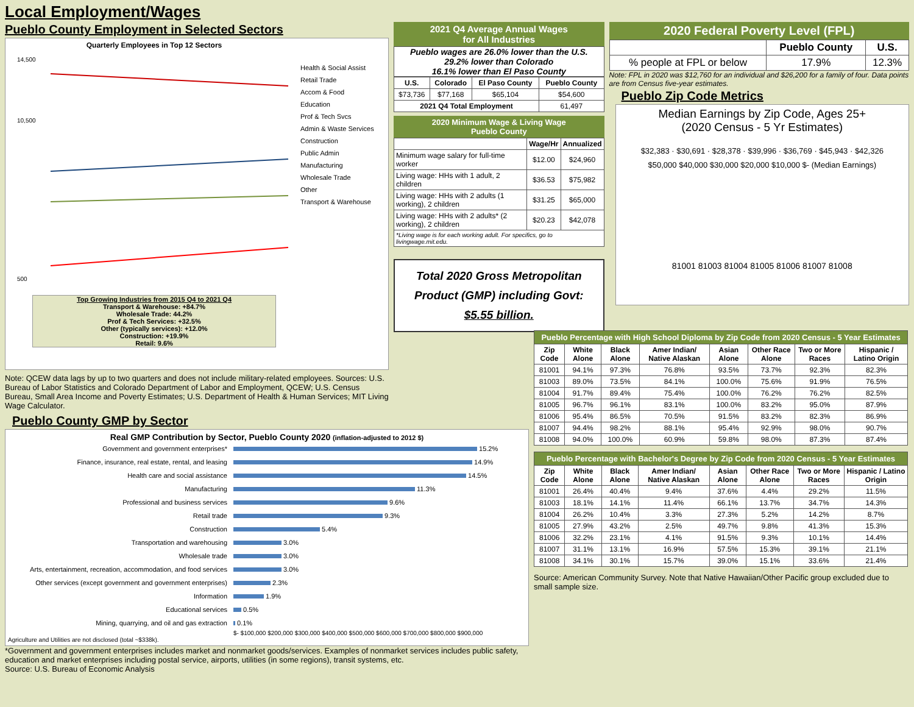Local Employment/Wages
Pueblo County Employment in Selected Sectors
Quarterly Employees in Top 12 Sectors
14,500
10,500
500
Top Growing Industries from 2015 Q4 to 2021 Q4
Transport & Warehouse: +84.7%
Wholesale Trade: 44.2%
Prof & Tech Services: +32.5%
Other (typically services): +12.0%
Construction: +19.9%
Retail: 9.6%
Health & Social Assist
Retail Trade
Accom & Food
Education
Prof & Tech Svcs
Admin & Waste Services
Construction
Public Admin
Manufacturing
Wholesale Trade
Other
Transport & Warehouse
Note: QCEW data lags by up to two quarters and does not include military-related employees. Sources: U.S. Bureau of Labor Statistics and Colorado Department of Labor and Employment, QCEW; U.S. Census Bureau, Small Area Income and Poverty Estimates; U.S. Department of Health & Human Services; MIT Living Wage Calculator.
Pueblo County GMP by Sector
Real GMP Contribution by Sector, Pueblo County 2020 (inflation-adjusted to 2012 $)
Government and government enterprises* 15.2%
Finance, insurance, real estate, rental, and leasing 14.9%
Health care and social assistance 14.5%
Manufacturing 11.3%
Professional and business services 9.6%
Retail trade 9.3%
Construction 5.4%
Transportation and warehousing 3.0%
Wholesale trade 3.0%
Arts, entertainment, recreation, accommodation, and food services 3.0%
Other services (except government and government enterprises) 2.3%
Information 1.9%
Educational services 0.5%
Mining, quarrying, and oil and gas extraction 0.1%
$- $100,000 $200,000 $300,000 $400,000 $500,000 $600,000 $700,000 $800,000 $900,000
Agriculture and Utilities are not disclosed (total ~$338k).
*Government and government enterprises includes market and nonmarket goods/services. Examples of nonmarket services includes public safety, education and market enterprises including postal service, airports, utilities (in some regions), transit systems, etc.
Source: U.S. Bureau of Economic Analysis
2021 Q4 Average Annual Wages
for All Industries
Pueblo wages are 26.0% lower than the U.S.
29.2% lower than Colorado
16.1% lower than El Paso County
| U.S. | Colorado | El Paso County | Pueblo County |
| --- | --- | --- | --- |
| $73,736 | $77,168 | $65,104 | $54,600 |
| 2021 Q4 Total Employment | | | 61,497 |
2020 Minimum Wage & Living Wage
Pueblo County
| | Wage/Hr | Annualized |
| --- | --- | --- |
| Minimum wage salary for full-time worker | $12.00 | $24,960 |
| Living wage: HHs with 1 adult, 2 children | $36.53 | $75,982 |
| Living wage: HHs with 2 adults (1 working), 2 children | $31.25 | $65,000 |
| Living wage: HHs with 2 adults* (2 working), 2 children | $20.23 | $42,078 |
| *Living wage is for each working adult. For specifics, go to livingwage.mit.edu. | | |
Total 2020 Gross Metropolitan Product (GMP) including Govt: $5.55 billion.
2020 Federal Poverty Level (FPL)
| | Pueblo County | U.S. |
| --- | --- | --- |
| % people at FPL or below | 17.9% | 12.3% |
Note: FPL in 2020 was $12,760 for an individual and $26,200 for a family of four. Data points are from Census five-year estimates.
Pueblo Zip Code Metrics
Median Earnings by Zip Code, Ages 25+
(2020 Census - 5 Yr Estimates)
$32,383 · $30,691 · $28,378 · $39,996 · $36,769 · $45,943 · $42,326
$50,000 $40,000 $30,000 $20,000 $10,000 $- (Median Earnings)
81001 81003 81004 81005 81006 81007 81008
| Pueblo Percentage with High School Diploma by Zip Code from 2020 Census - 5 Year Estimates | | | | | | | |
| Zip Code | White Alone | Black Alone | Amer Indian/ Native Alaskan | Asian Alone | Other Race Alone | Two or More Races | Hispanic / Latino Origin |
| 81001 | 94.1% | 97.3% | 76.8% | 93.5% | 73.7% | 92.3% | 82.3% |
| 81003 | 89.0% | 73.5% | 84.1% | 100.0% | 75.6% | 91.9% | 76.5% |
| 81004 | 91.7% | 89.4% | 75.4% | 100.0% | 76.2% | 76.2% | 82.5% |
| 81005 | 96.7% | 96.1% | 83.1% | 100.0% | 83.2% | 95.0% | 87.9% |
| 81006 | 95.4% | 86.5% | 70.5% | 91.5% | 83.2% | 82.3% | 86.9% |
| 81007 | 94.4% | 98.2% | 88.1% | 95.4% | 92.9% | 98.0% | 90.7% |
| 81008 | 94.0% | 100.0% | 60.9% | 59.8% | 98.0% | 87.3% | 87.4% |
| Pueblo Percentage with Bachelor's Degree by Zip Code from 2020 Census - 5 Year Estimates | | | | | | | |
| Zip Code | White Alone | Black Alone | Amer Indian/ Native Alaskan | Asian Alone | Other Race Alone | Two or More Races | Hispanic / Latino Origin |
| 81001 | 26.4% | 40.4% | 9.4% | 37.6% | 4.4% | 29.2% | 11.5% |
| 81003 | 18.1% | 14.1% | 11.4% | 66.1% | 13.7% | 34.7% | 14.3% |
| 81004 | 26.2% | 10.4% | 3.3% | 27.3% | 5.2% | 14.2% | 8.7% |
| 81005 | 27.9% | 43.2% | 2.5% | 49.7% | 9.8% | 41.3% | 15.3% |
| 81006 | 32.2% | 23.1% | 4.1% | 91.5% | 9.3% | 10.1% | 14.4% |
| 81007 | 31.1% | 13.1% | 16.9% | 57.5% | 15.3% | 39.1% | 21.1% |
| 81008 | 34.1% | 30.1% | 15.7% | 39.0% | 15.1% | 33.6% | 21.4% |
Source: American Community Survey. Note that Native Hawaiian/Other Pacific group excluded due to small sample size.